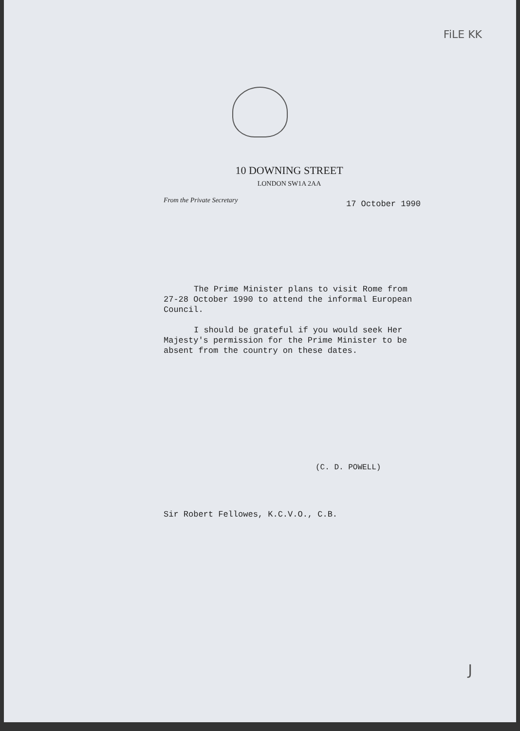FiLE KK
10 DOWNING STREET
LONDON SW1A 2AA
From the Private Secretary 17 October 1990
The Prime Minister plans to visit Rome from 27-28 October 1990 to attend the informal European Council.
I should be grateful if you would seek Her Majesty's permission for the Prime Minister to be absent from the country on these dates.
(C. D. POWELL)
Sir Robert Fellowes, K.C.V.O., C.B.
J